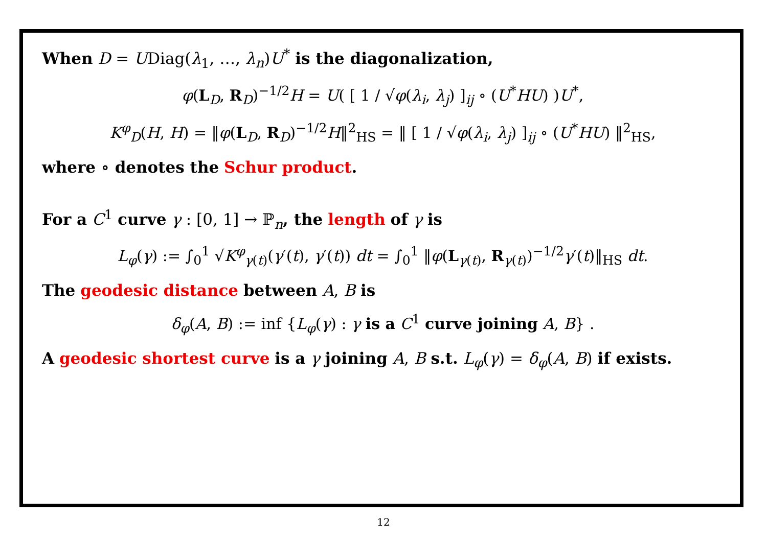When D = UDiag(λ<sub>1</sub>, …, λ<sub>n</sub>)U<sup>*</sup> is the diagonalization,
φ(L<sub>D</sub>, R<sub>D</sub>)<sup>−1/2</sup>H = U( [ 1 / √φ(λ<sub>i</sub>, λ<sub>j</sub>) ]<sub>ij</sub> ∘ (U<sup>*</sup>HU) )U<sup>*</sup>,
K<sup>φ</sup><sub>D</sub>(H, H) = ‖φ(L<sub>D</sub>, R<sub>D</sub>)<sup>−1/2</sup>H‖<sup>2</sup><sub>HS</sub> = ‖ [ 1 / √φ(λ<sub>i</sub>, λ<sub>j</sub>) ]<sub>ij</sub> ∘ (U<sup>*</sup>HU) ‖<sup>2</sup><sub>HS</sub>,
where ∘ denotes the Schur product.
For a C<sup>1</sup> curve γ : [0, 1] → ℙ<sub>n</sub>, the length of γ is
L<sub>φ</sub>(γ) := ∫<sub>0</sub><sup>1</sup> √K<sup>φ</sup><sub>γ(t)</sub>(γ′(t), γ′(t)) dt = ∫<sub>0</sub><sup>1</sup> ‖φ(L<sub>γ(t)</sub>, R<sub>γ(t)</sub>)<sup>−1/2</sup>γ′(t)‖<sub>HS</sub> dt.
The geodesic distance between A, B is
δ<sub>φ</sub>(A, B) := inf {L<sub>φ</sub>(γ) : γ is a C<sup>1</sup> curve joining A, B} .
A geodesic shortest curve is a γ joining A, B s.t. L<sub>φ</sub>(γ) = δ<sub>φ</sub>(A, B) if exists.
12